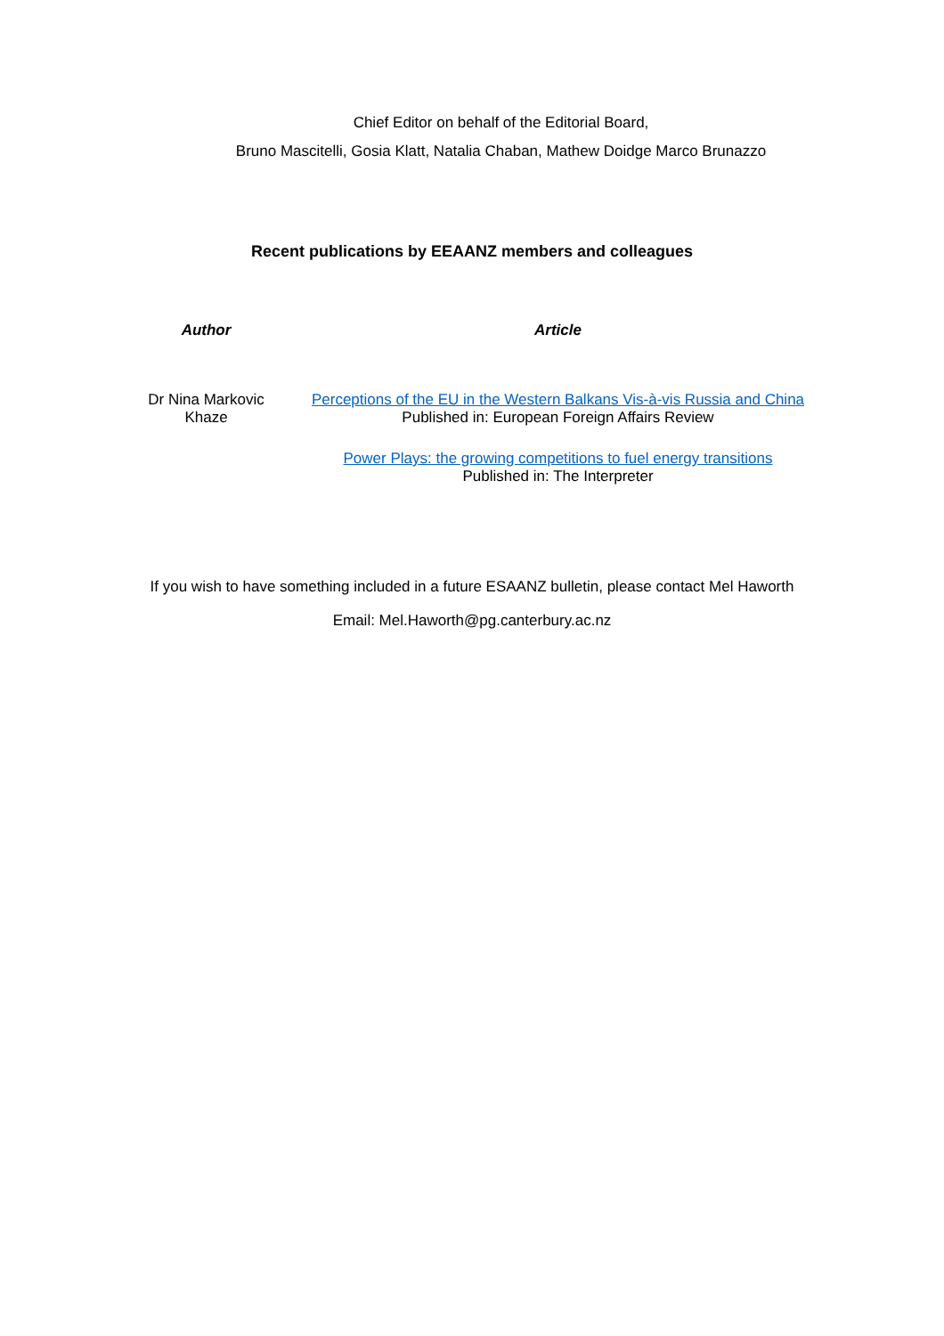Chief Editor on behalf of the Editorial Board,
Bruno Mascitelli, Gosia Klatt, Natalia Chaban, Mathew Doidge Marco Brunazzo
Recent publications by EEAANZ members and colleagues
| Author | Article |
| --- | --- |
| Dr Nina Markovic Khaze | Perceptions of the EU in the Western Balkans Vis-à-vis Russia and China Published in: European Foreign Affairs Review |
| | Power Plays: the growing competitions to fuel energy transitions Published in: The Interpreter |
If you wish to have something included in a future ESAANZ bulletin, please contact Mel Haworth
Email: Mel.Haworth@pg.canterbury.ac.nz